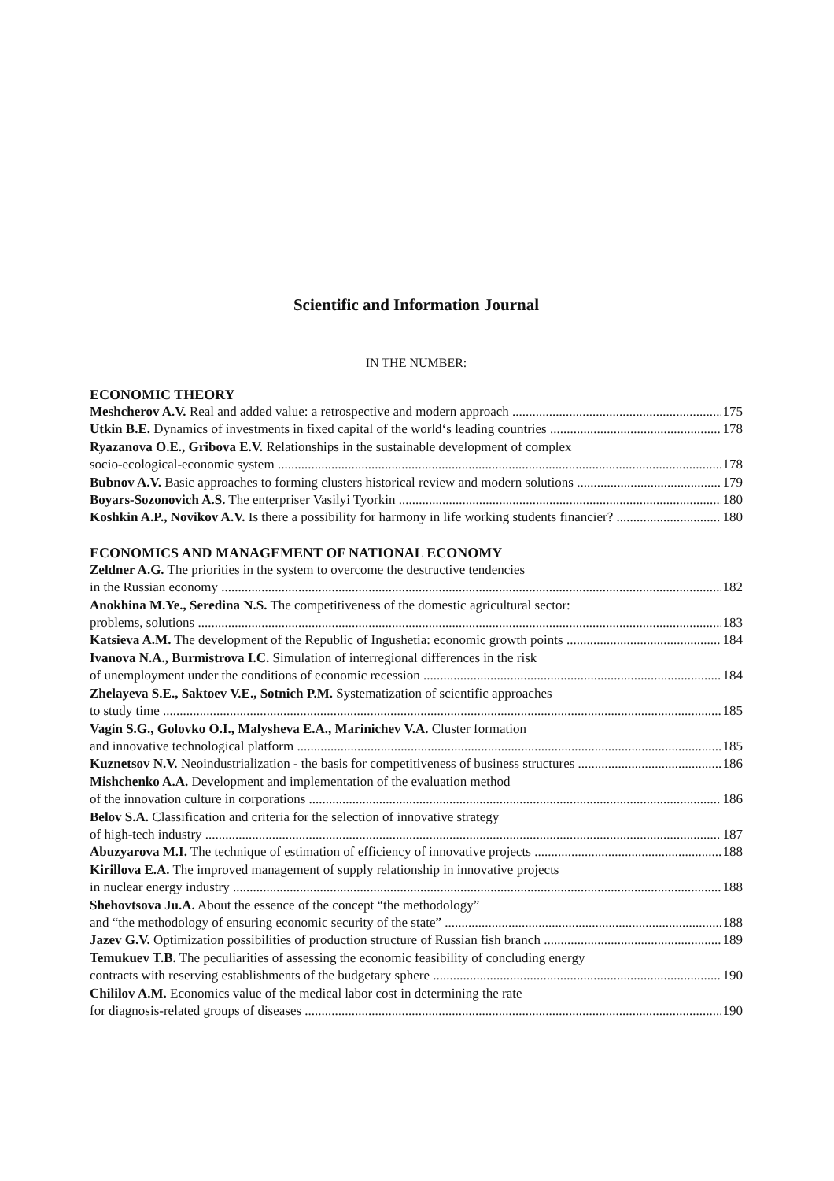Scientific and Information Journal
IN THE NUMBER:
ECONOMIC THEORY
Meshcherov A.V. Real and added value: a retrospective and modern approach 175
Utkin B.E. Dynamics of investments in fixed capital of the world‘s leading countries 178
Ryazanova O.E., Gribova E.V. Relationships in the sustainable development of complex
socio-ecological-economic system 178
Bubnov A.V. Basic approaches to forming clusters historical review and modern solutions 179
Boyars-Sozonovich A.S. The enterpriser Vasilyi Tyorkin 180
Koshkin A.P., Novikov A.V. Is there a possibility for harmony in life working students financier? 180
ECONOMICS AND MANAGEMENT OF NATIONAL ECONOMY
Zeldner A.G. The priorities in the system to overcome the destructive tendencies
in the Russian economy 182
Anokhina M.Ye., Seredina N.S. The competitiveness of the domestic agricultural sector:
problems, solutions 183
Katsieva A.M. The development of the Republic of Ingushetia: economic growth points 184
Ivanova N.A., Burmistrova I.C. Simulation of interregional differences in the risk
of unemployment under the conditions of economic recession 184
Zhelayeva S.E., Saktoev V.E., Sotnich P.M. Systematization of scientific approaches
to study time 185
Vagin S.G., Golovko O.I., Malysheva E.A., Marinichev V.A. Cluster formation
and innovative technological platform 185
Kuznetsov N.V. Neoindustrialization - the basis for competitiveness of business structures 186
Mishchenko A.A. Development and implementation of the evaluation method
of the innovation culture in corporations 186
Belov S.A. Classification and criteria for the selection of innovative strategy
of high-tech industry 187
Abuzyarova M.I. The technique of estimation of efficiency of innovative projects 188
Kirillova E.A. The improved management of supply relationship in innovative projects
in nuclear energy industry 188
Shehovtsova Ju.A. About the essence of the concept “the methodology”
and “the methodology of ensuring economic security of the state” 188
Jazev G.V. Optimization possibilities of production structure of Russian fish branch 189
Temukuev T.B. The peculiarities of assessing the economic feasibility of concluding energy
contracts with reserving establishments of the budgetary sphere 190
Chililov A.M. Economics value of the medical labor cost in determining the rate
for diagnosis-related groups of diseases 190